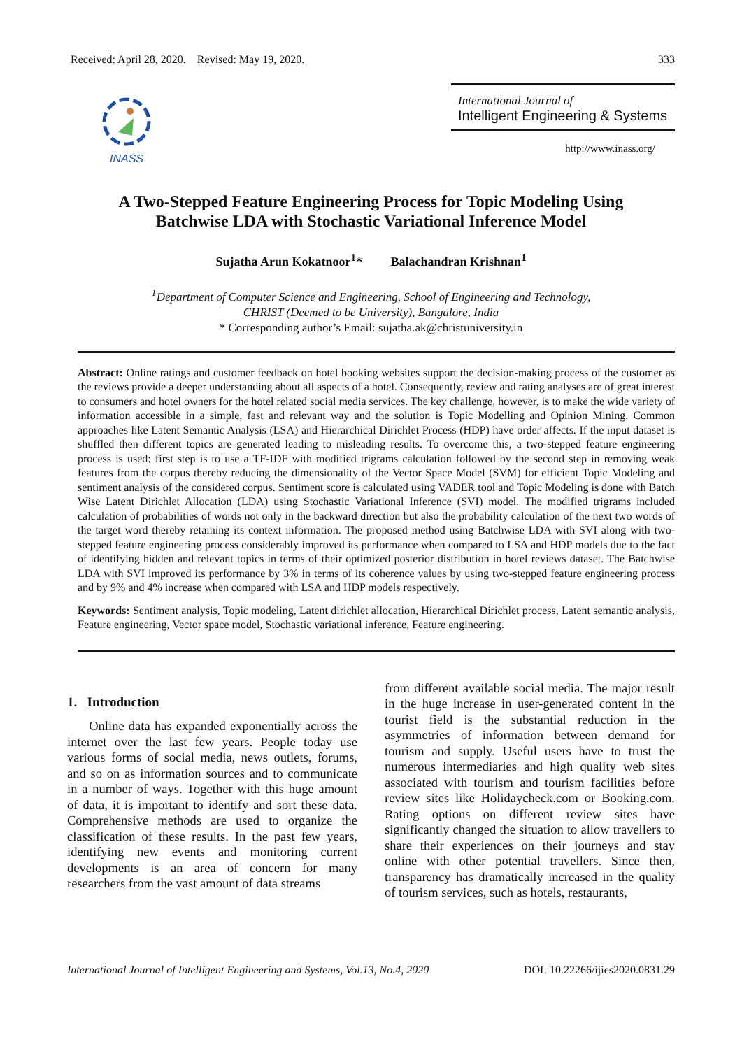Received: April 28, 2020. Revised: May 19, 2020. 333
INASS
International Journal of
Intelligent Engineering & Systems
http://www.inass.org/
A Two-Stepped Feature Engineering Process for Topic Modeling Using
Batchwise LDA with Stochastic Variational Inference Model
Sujatha Arun Kokatnoor<sup>1</sup>* Balachandran Krishnan<sup>1</sup>
<sup>1</sup> Department of Computer Science and Engineering, School of Engineering and Technology,
CHRIST (Deemed to be University), Bangalore, India
* Corresponding author’s Email: sujatha.ak@christuniversity.in
Abstract: Online ratings and customer feedback on hotel booking websites support the decision-making process of the customer as the reviews provide a deeper understanding about all aspects of a hotel. Consequently, review and rating analyses are of great interest to consumers and hotel owners for the hotel related social media services. The key challenge, however, is to make the wide variety of information accessible in a simple, fast and relevant way and the solution is Topic Modelling and Opinion Mining. Common approaches like Latent Semantic Analysis (LSA) and Hierarchical Dirichlet Process (HDP) have order affects. If the input dataset is shuffled then different topics are generated leading to misleading results. To overcome this, a two-stepped feature engineering process is used: first step is to use a TF-IDF with modified trigrams calculation followed by the second step in removing weak features from the corpus thereby reducing the dimensionality of the Vector Space Model (SVM) for efficient Topic Modeling and sentiment analysis of the considered corpus. Sentiment score is calculated using VADER tool and Topic Modeling is done with Batch Wise Latent Dirichlet Allocation (LDA) using Stochastic Variational Inference (SVI) model. The modified trigrams included calculation of probabilities of words not only in the backward direction but also the probability calculation of the next two words of the target word thereby retaining its context information. The proposed method using Batchwise LDA with SVI along with two-stepped feature engineering process considerably improved its performance when compared to LSA and HDP models due to the fact of identifying hidden and relevant topics in terms of their optimized posterior distribution in hotel reviews dataset. The Batchwise LDA with SVI improved its performance by 3% in terms of its coherence values by using two-stepped feature engineering process and by 9% and 4% increase when compared with LSA and HDP models respectively.
Keywords: Sentiment analysis, Topic modeling, Latent dirichlet allocation, Hierarchical Dirichlet process, Latent semantic analysis, Feature engineering, Vector space model, Stochastic variational inference, Feature engineering.
1. Introduction
Online data has expanded exponentially across the internet over the last few years. People today use various forms of social media, news outlets, forums, and so on as information sources and to communicate in a number of ways. Together with this huge amount of data, it is important to identify and sort these data. Comprehensive methods are used to organize the classification of these results. In the past few years, identifying new events and monitoring current developments is an area of concern for many researchers from the vast amount of data streams
from different available social media. The major result in the huge increase in user-generated content in the tourist field is the substantial reduction in the asymmetries of information between demand for tourism and supply. Useful users have to trust the numerous intermediaries and high quality web sites associated with tourism and tourism facilities before review sites like Holidaycheck.com or Booking.com. Rating options on different review sites have significantly changed the situation to allow travellers to share their experiences on their journeys and stay online with other potential travellers. Since then, transparency has dramatically increased in the quality of tourism services, such as hotels, restaurants,
International Journal of Intelligent Engineering and Systems, Vol.13, No.4, 2020 DOI: 10.22266/ijies2020.0831.29